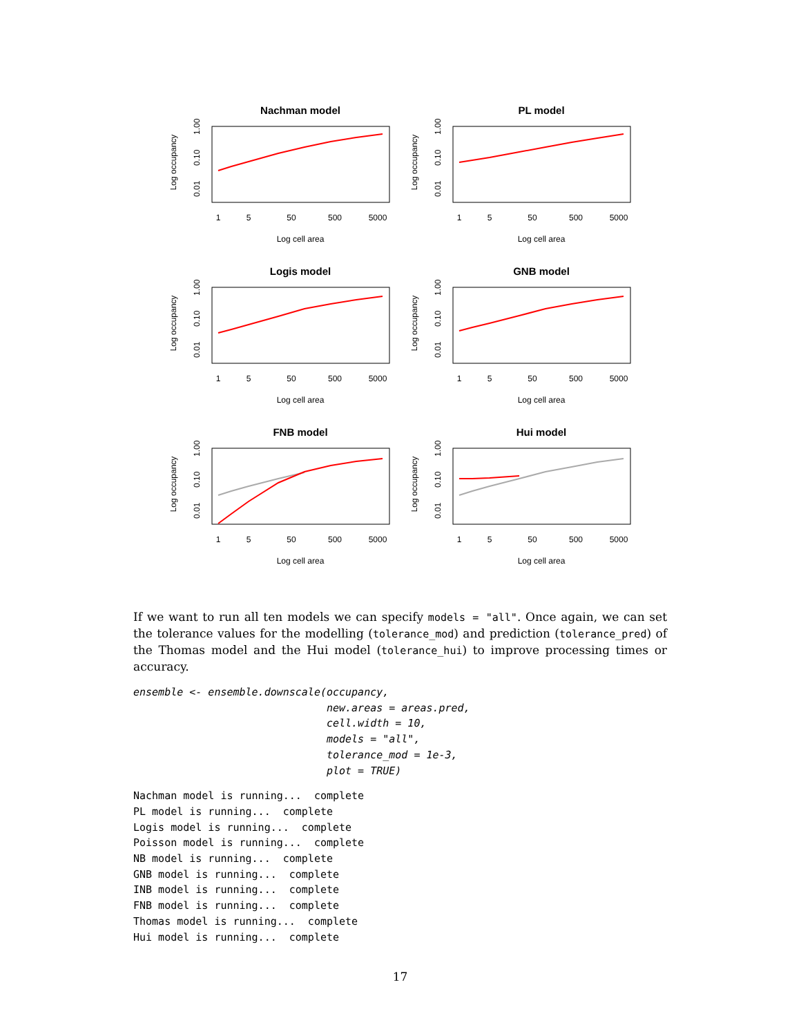Nachman model
Log occupancy
0.01
0.10
1.00
1
5
50
500
5000
Log cell area
PL model
Log occupancy
0.01
0.10
1.00
1
5
50
500
5000
Log cell area
Logis model
Log occupancy
0.01
0.10
1.00
1
5
50
500
5000
Log cell area
GNB model
Log occupancy
0.01
0.10
1.00
1
5
50
500
5000
Log cell area
FNB model
Log occupancy
0.01
0.10
1.00
1
5
50
500
5000
Log cell area
Hui model
Log occupancy
0.01
0.10
1.00
1
5
50
500
5000
Log cell area
If we want to run all ten models we can specify models = "all". Once again, we can set the tolerance values for the modelling (tolerance_mod) and prediction (tolerance_pred) of the Thomas model and the Hui model (tolerance_hui) to improve processing times or accuracy.
ensemble <- ensemble.downscale(occupancy,
                               new.areas = areas.pred,
                               cell.width = 10,
                               models = "all",
                               tolerance_mod = 1e-3,
                               plot = TRUE)
Nachman model is running...  complete
PL model is running...  complete
Logis model is running...  complete
Poisson model is running...  complete
NB model is running...  complete
GNB model is running...  complete
INB model is running...  complete
FNB model is running...  complete
Thomas model is running...  complete
Hui model is running...  complete
17